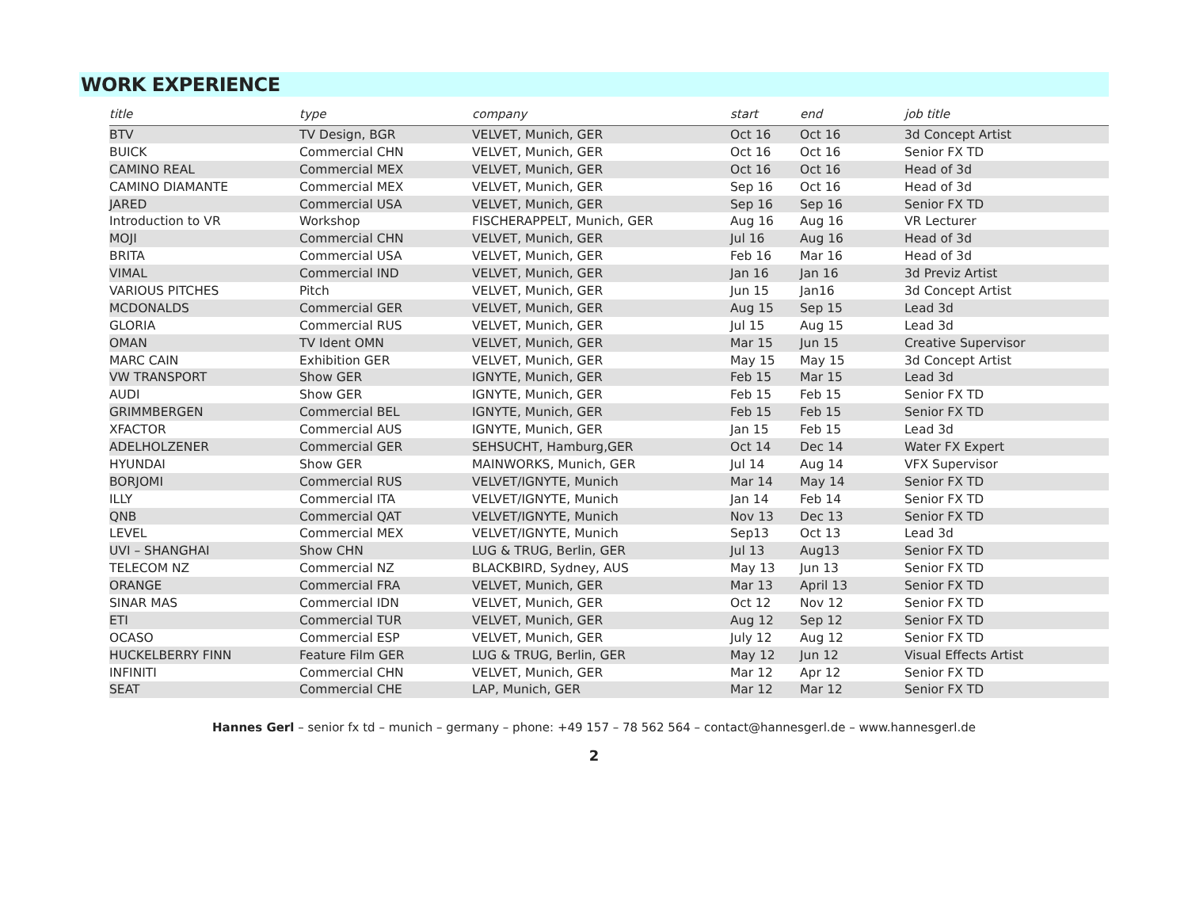WORK EXPERIENCE
| title | type | company | start | end | job title |
| --- | --- | --- | --- | --- | --- |
| BTV | TV Design, BGR | VELVET, Munich, GER | Oct 16 | Oct 16 | 3d Concept Artist |
| BUICK | Commercial CHN | VELVET, Munich, GER | Oct 16 | Oct 16 | Senior FX TD |
| CAMINO REAL | Commercial MEX | VELVET, Munich, GER | Oct 16 | Oct 16 | Head of 3d |
| CAMINO DIAMANTE | Commercial MEX | VELVET, Munich, GER | Sep 16 | Oct 16 | Head of 3d |
| JARED | Commercial USA | VELVET, Munich, GER | Sep 16 | Sep 16 | Senior FX TD |
| Introduction to VR | Workshop | FISCHERAPPELT, Munich, GER | Aug 16 | Aug 16 | VR Lecturer |
| MOJI | Commercial CHN | VELVET, Munich, GER | Jul 16 | Aug 16 | Head of 3d |
| BRITA | Commercial USA | VELVET, Munich, GER | Feb 16 | Mar 16 | Head of 3d |
| VIMAL | Commercial IND | VELVET, Munich, GER | Jan 16 | Jan 16 | 3d Previz Artist |
| VARIOUS PITCHES | Pitch | VELVET, Munich, GER | Jun 15 | Jan16 | 3d Concept Artist |
| MCDONALDS | Commercial GER | VELVET, Munich, GER | Aug 15 | Sep 15 | Lead 3d |
| GLORIA | Commercial RUS | VELVET, Munich, GER | Jul 15 | Aug 15 | Lead 3d |
| OMAN | TV Ident OMN | VELVET, Munich, GER | Mar 15 | Jun 15 | Creative Supervisor |
| MARC CAIN | Exhibition GER | VELVET, Munich, GER | May 15 | May 15 | 3d Concept Artist |
| VW TRANSPORT | Show GER | IGNYTE, Munich, GER | Feb 15 | Mar 15 | Lead 3d |
| AUDI | Show GER | IGNYTE, Munich, GER | Feb 15 | Feb 15 | Senior FX TD |
| GRIMMBERGEN | Commercial BEL | IGNYTE, Munich, GER | Feb 15 | Feb 15 | Senior FX TD |
| XFACTOR | Commercial AUS | IGNYTE, Munich, GER | Jan 15 | Feb 15 | Lead 3d |
| ADELHOLZENER | Commercial GER | SEHSUCHT, Hamburg,GER | Oct 14 | Dec 14 | Water FX Expert |
| HYUNDAI | Show GER | MAINWORKS, Munich, GER | Jul 14 | Aug 14 | VFX Supervisor |
| BORJOMI | Commercial RUS | VELVET/IGNYTE, Munich | Mar 14 | May 14 | Senior FX TD |
| ILLY | Commercial ITA | VELVET/IGNYTE, Munich | Jan 14 | Feb 14 | Senior FX TD |
| QNB | Commercial QAT | VELVET/IGNYTE, Munich | Nov 13 | Dec 13 | Senior FX TD |
| LEVEL | Commercial MEX | VELVET/IGNYTE, Munich | Sep13 | Oct 13 | Lead 3d |
| UVI – SHANGHAI | Show CHN | LUG & TRUG, Berlin, GER | Jul 13 | Aug13 | Senior FX TD |
| TELECOM NZ | Commercial NZ | BLACKBIRD, Sydney, AUS | May 13 | Jun 13 | Senior FX TD |
| ORANGE | Commercial FRA | VELVET, Munich, GER | Mar 13 | April 13 | Senior FX TD |
| SINAR MAS | Commercial IDN | VELVET, Munich, GER | Oct 12 | Nov 12 | Senior FX TD |
| ETI | Commercial TUR | VELVET, Munich, GER | Aug 12 | Sep 12 | Senior FX TD |
| OCASO | Commercial ESP | VELVET, Munich, GER | July 12 | Aug 12 | Senior FX TD |
| HUCKELBERRY FINN | Feature Film GER | LUG & TRUG, Berlin, GER | May 12 | Jun 12 | Visual Effects Artist |
| INFINITI | Commercial CHN | VELVET, Munich, GER | Mar 12 | Apr 12 | Senior FX TD |
| SEAT | Commercial CHE | LAP, Munich, GER | Mar 12 | Mar 12 | Senior FX TD |
Hannes Gerl – senior fx td – munich – germany – phone: +49 157 – 78 562 564 – contact@hannesgerl.de – www.hannesgerl.de
2